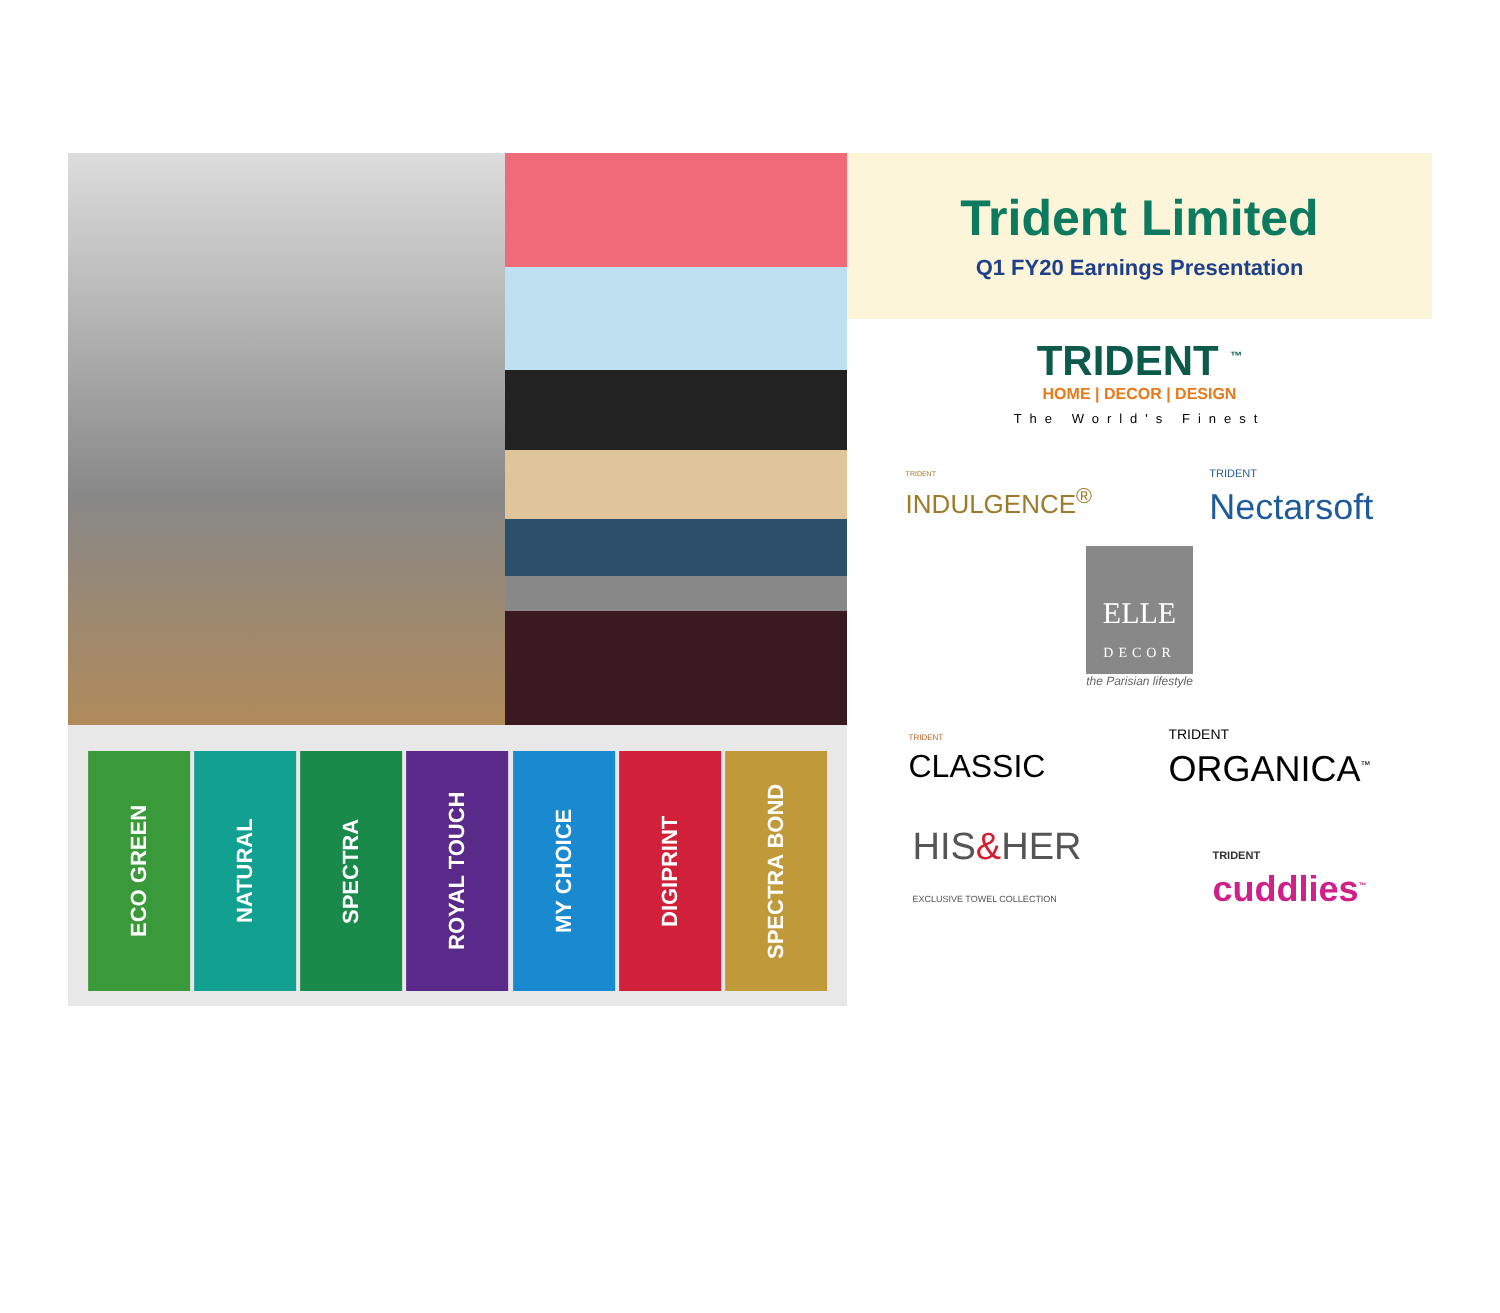ECO GREEN
NATURAL
SPECTRA
ROYAL TOUCH
MY CHOICE
DIGIPRINT
SPECTRA BOND
Trident Limited
Q1 FY20 Earnings Presentation
TRIDENT <sup>™</sup>
HOME | DECOR | DESIGN
The World's Finest
TRIDENT
INDULGENCE<sup>®</sup>
TRIDENT
Nectarsoft
ELLE
DECOR
the Parisian lifestyle
TRIDENT
CLASSIC
TRIDENT
ORGANICA<sup>™</sup>
HIS&HER
EXCLUSIVE TOWEL COLLECTION
TRIDENT
cuddlies<sup>™</sup>